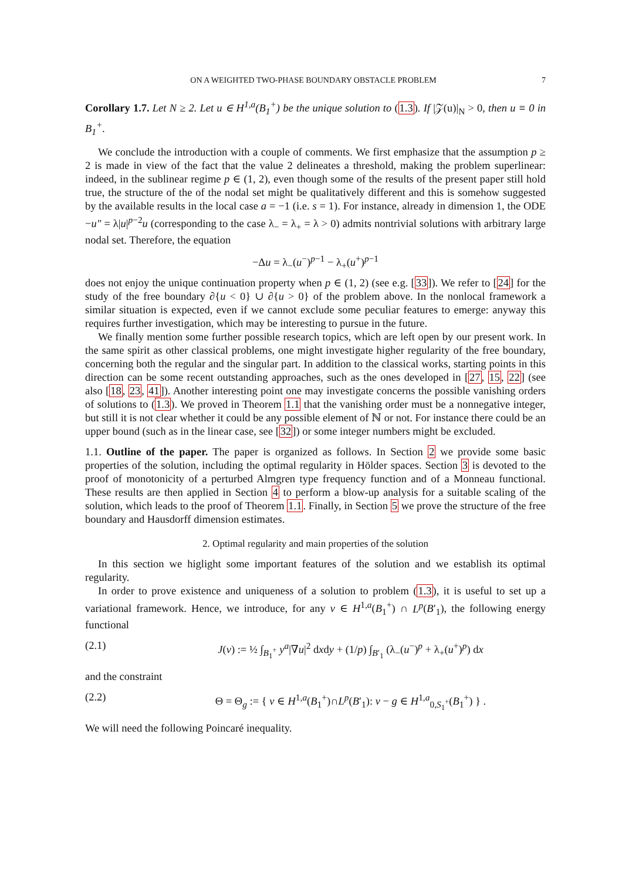ON A WEIGHTED TWO-PHASE BOUNDARY OBSTACLE PROBLEM 7
Corollary 1.7. Let N ≥ 2. Let u ∈ H<sup>1,a</sup>(B<sub>1</sub><sup>+</sup>) be the unique solution to (1.3). If |𝒵(u)|<sub>N</sub> > 0, then u ≡ 0 in B<sub>1</sub><sup>+</sup>.
We conclude the introduction with a couple of comments. We first emphasize that the assumption p ≥ 2 is made in view of the fact that the value 2 delineates a threshold, making the problem superlinear: indeed, in the sublinear regime p ∈ (1, 2), even though some of the results of the present paper still hold true, the structure of the of the nodal set might be qualitatively different and this is somehow suggested by the available results in the local case a = −1 (i.e. s = 1). For instance, already in dimension 1, the ODE −u″ = λ|u|<sup>p−2</sup>u (corresponding to the case λ<sub>−</sub> = λ<sub>+</sub> = λ > 0) admits nontrivial solutions with arbitrary large nodal set. Therefore, the equation
−Δu = λ<sub>−</sub>(u<sup>−</sup>)<sup>p−1</sup> − λ<sub>+</sub>(u<sup>+</sup>)<sup>p−1</sup>
does not enjoy the unique continuation property when p ∈ (1, 2) (see e.g. [33]). We refer to [24] for the study of the free boundary ∂{u < 0} ∪ ∂{u > 0} of the problem above. In the nonlocal framework a similar situation is expected, even if we cannot exclude some peculiar features to emerge: anyway this requires further investigation, which may be interesting to pursue in the future.
We finally mention some further possible research topics, which are left open by our present work. In the same spirit as other classical problems, one might investigate higher regularity of the free boundary, concerning both the regular and the singular part. In addition to the classical works, starting points in this direction can be some recent outstanding approaches, such as the ones developed in [27, 15, 22] (see also [18, 23, 41]). Another interesting point one may investigate concerns the possible vanishing orders of solutions to (1.3). We proved in Theorem 1.1 that the vanishing order must be a nonnegative integer, but still it is not clear whether it could be any possible element of ℕ or not. For instance there could be an upper bound (such as in the linear case, see [32]) or some integer numbers might be excluded.
1.1. Outline of the paper. The paper is organized as follows. In Section 2 we provide some basic properties of the solution, including the optimal regularity in Hölder spaces. Section 3 is devoted to the proof of monotonicity of a perturbed Almgren type frequency function and of a Monneau functional. These results are then applied in Section 4 to perform a blow-up analysis for a suitable scaling of the solution, which leads to the proof of Theorem 1.1. Finally, in Section 5 we prove the structure of the free boundary and Hausdorff dimension estimates.
2. Optimal regularity and main properties of the solution
In this section we higlight some important features of the solution and we establish its optimal regularity.
In order to prove existence and uniqueness of a solution to problem (1.3), it is useful to set up a variational framework. Hence, we introduce, for any v ∈ H<sup>1,a</sup>(B<sub>1</sub><sup>+</sup>) ∩ L<sup>p</sup>(B′<sub>1</sub>), the following energy functional
(2.1) J(v) := ½ ∫<sub>B<sub>1</sub><sup>+</sup></sub> y<sup>a</sup>|∇u|<sup>2</sup> dxdy + (1/p) ∫<sub>B′<sub>1</sub></sub> (λ<sub>−</sub>(u<sup>−</sup>)<sup>p</sup> + λ<sub>+</sub>(u<sup>+</sup>)<sup>p</sup>) dx
and the constraint
(2.2) Θ = Θ<sub>g</sub> := { v ∈ H<sup>1,a</sup>(B<sub>1</sub><sup>+</sup>)∩L<sup>p</sup>(B′<sub>1</sub>): v − g ∈ H<sup>1,a</sup><sub>0,S<sub>1</sub><sup>+</sup></sub>(B<sub>1</sub><sup>+</sup>) } .
We will need the following Poincaré inequality.